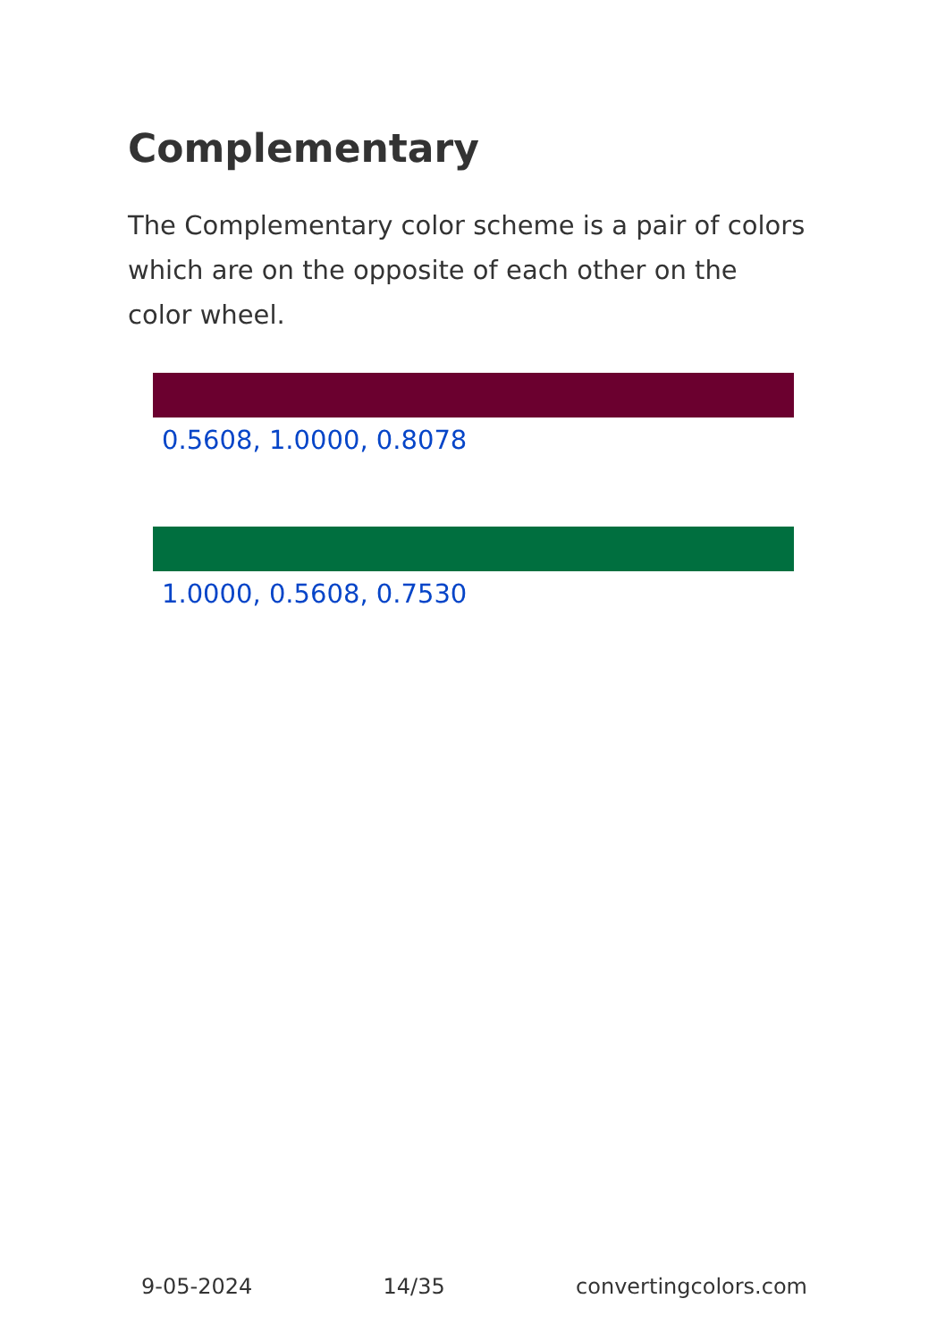Complementary
The Complementary color scheme is a pair of colors which are on the opposite of each other on the color wheel.
0.5608, 1.0000, 0.8078
1.0000, 0.5608, 0.7530
9-05-2024 14/35 convertingcolors.com